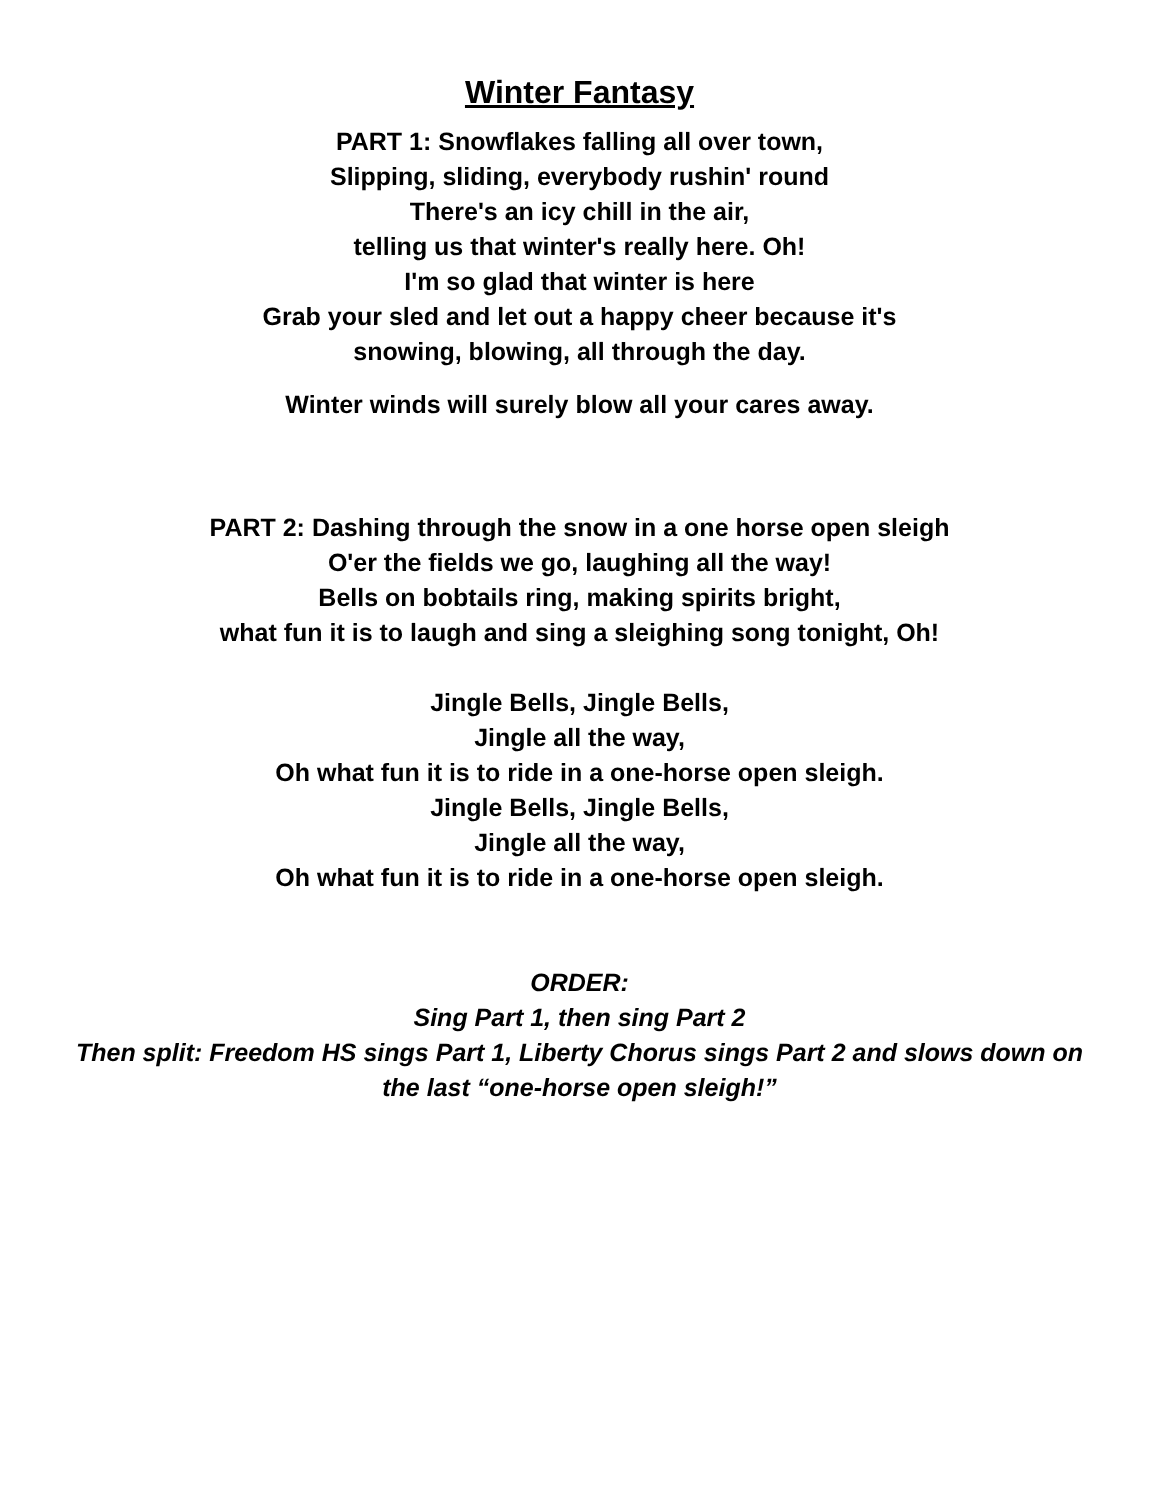Winter Fantasy
PART 1: Snowflakes falling all over town,
Slipping, sliding, everybody rushin' round
There's an icy chill in the air,
telling us that winter's really here. Oh!
I'm so glad that winter is here
Grab your sled and let out a happy cheer because it's
snowing, blowing, all through the day.
Winter winds will surely blow all your cares away.
PART 2: Dashing through the snow in a one horse open sleigh
O'er the fields we go, laughing all the way!
Bells on bobtails ring, making spirits bright,
what fun it is to laugh and sing a sleighing song tonight, Oh!
Jingle Bells, Jingle Bells,
Jingle all the way,
Oh what fun it is to ride in a one-horse open sleigh.
Jingle Bells, Jingle Bells,
Jingle all the way,
Oh what fun it is to ride in a one-horse open sleigh.
ORDER:
Sing Part 1, then sing Part 2
Then split: Freedom HS sings Part 1, Liberty Chorus sings Part 2 and slows down on
the last “one-horse open sleigh!”